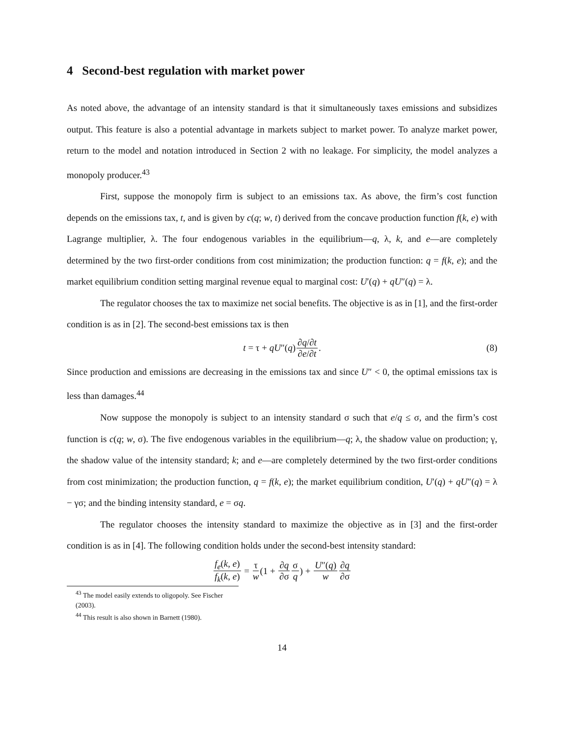4 Second-best regulation with market power
As noted above, the advantage of an intensity standard is that it simultaneously taxes emissions and subsidizes output. This feature is also a potential advantage in markets subject to market power. To analyze market power, return to the model and notation introduced in Section 2 with no leakage. For simplicity, the model analyzes a monopoly producer.<sup>43</sup>
First, suppose the monopoly firm is subject to an emissions tax. As above, the firm’s cost function depends on the emissions tax, t, and is given by c(q; w, t) derived from the concave production function f(k, e) with Lagrange multiplier, λ. The four endogenous variables in the equilibrium—q, λ, k, and e—are completely determined by the two first-order conditions from cost minimization; the production function: q = f(k, e); and the market equilibrium condition setting marginal revenue equal to marginal cost: U′(q) + qU″(q) = λ.
The regulator chooses the tax to maximize net social benefits. The objective is as in [1], and the first-order condition is as in [2]. The second-best emissions tax is then
t = τ + qU″(q) ∂q/∂t ∂e/∂t. (8)
Since production and emissions are decreasing in the emissions tax and since U″ < 0, the optimal emissions tax is less than damages.<sup>44</sup>
Now suppose the monopoly is subject to an intensity standard σ such that e/q ≤ σ, and the firm’s cost function is c(q; w, σ). The five endogenous variables in the equilibrium—q; λ, the shadow value on production; γ, the shadow value of the intensity standard; k; and e—are completely determined by the two first-order conditions from cost minimization; the production function, q = f(k, e); the market equilibrium condition, U′(q) + qU″(q) = λ − γσ; and the binding intensity standard, e = σq.
The regulator chooses the intensity standard to maximize the objective as in [3] and the first-order condition is as in [4]. The following condition holds under the second-best intensity standard:
f<sub>e</sub>(k, e) f<sub>k</sub>(k, e) = τ w (1 + ∂q ∂σ σ q) + U″(q) w ∂q ∂σ
<sup>43</sup> The model easily extends to oligopoly. See Fischer (2003).
<sup>44</sup> This result is also shown in Barnett (1980).
14